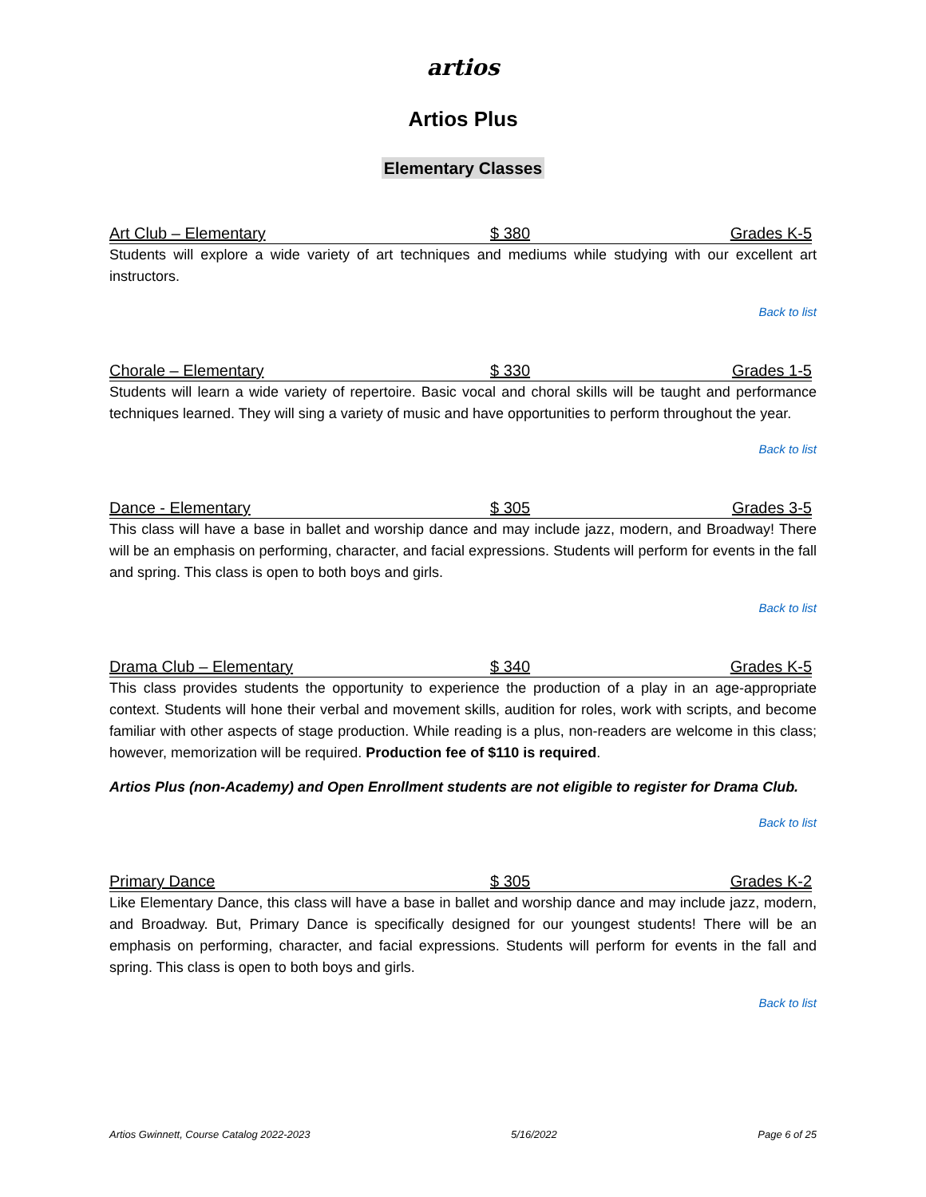artios
Artios Plus
Elementary Classes
Art Club – Elementary $ 380 Grades K-5
Students will explore a wide variety of art techniques and mediums while studying with our excellent art instructors.
Back to list
Chorale – Elementary $ 330 Grades 1-5
Students will learn a wide variety of repertoire. Basic vocal and choral skills will be taught and performance techniques learned. They will sing a variety of music and have opportunities to perform throughout the year.
Back to list
Dance - Elementary $ 305 Grades 3-5
This class will have a base in ballet and worship dance and may include jazz, modern, and Broadway! There will be an emphasis on performing, character, and facial expressions. Students will perform for events in the fall and spring. This class is open to both boys and girls.
Back to list
Drama Club – Elementary $ 340 Grades K-5
This class provides students the opportunity to experience the production of a play in an age-appropriate context. Students will hone their verbal and movement skills, audition for roles, work with scripts, and become familiar with other aspects of stage production. While reading is a plus, non-readers are welcome in this class; however, memorization will be required. Production fee of $110 is required.
Artios Plus (non-Academy) and Open Enrollment students are not eligible to register for Drama Club.
Back to list
Primary Dance $ 305 Grades K-2
Like Elementary Dance, this class will have a base in ballet and worship dance and may include jazz, modern, and Broadway. But, Primary Dance is specifically designed for our youngest students! There will be an emphasis on performing, character, and facial expressions. Students will perform for events in the fall and spring. This class is open to both boys and girls.
Back to list
Artios Gwinnett, Course Catalog 2022-2023 5/16/2022 Page 6 of 25